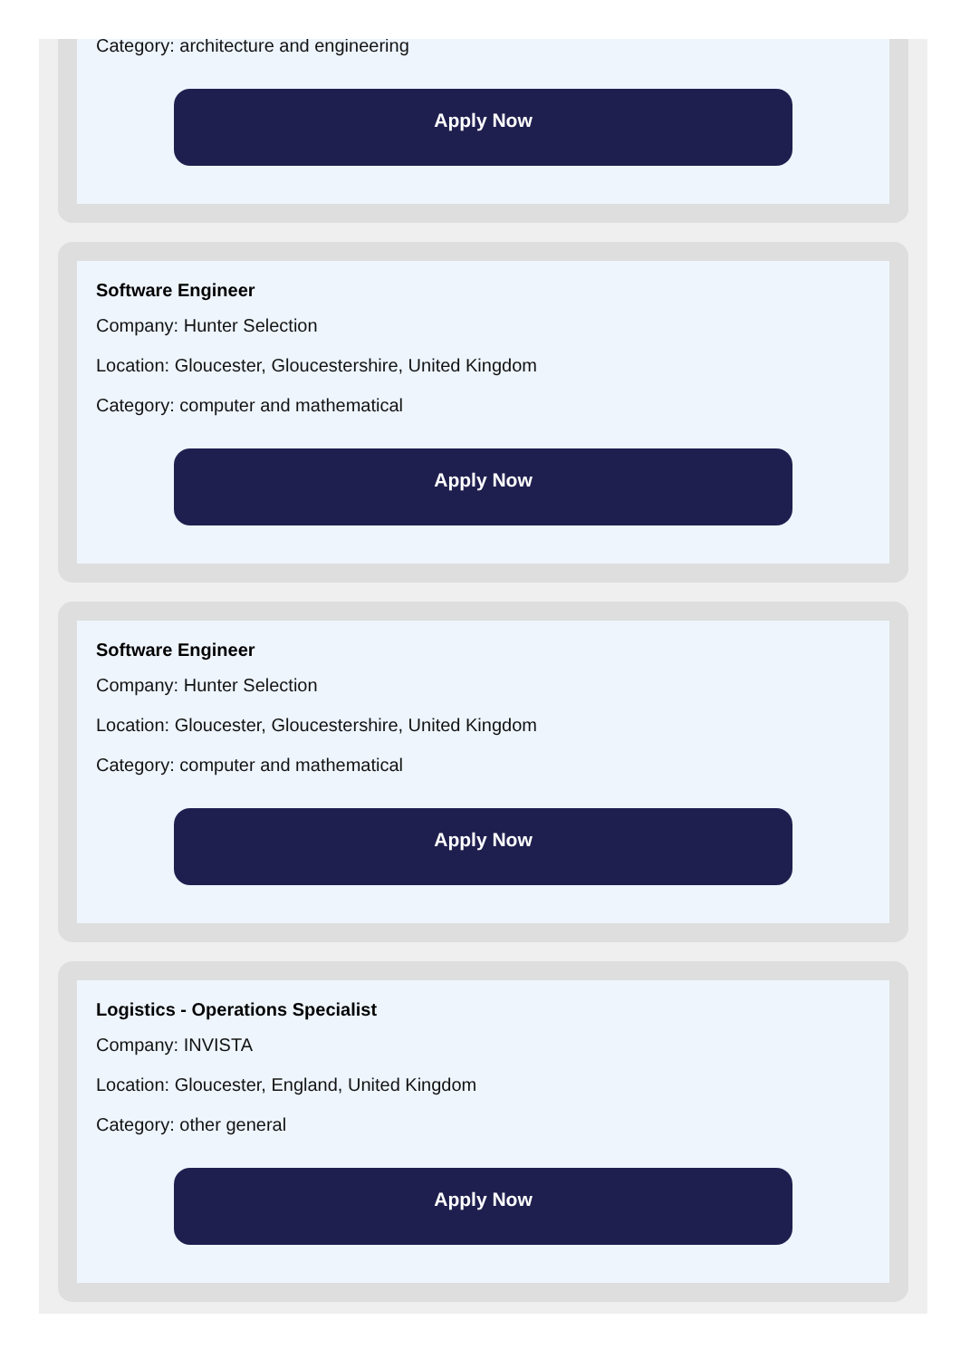Category: architecture and engineering
Apply Now
Software Engineer
Company: Hunter Selection
Location: Gloucester, Gloucestershire, United Kingdom
Category: computer and mathematical
Apply Now
Software Engineer
Company: Hunter Selection
Location: Gloucester, Gloucestershire, United Kingdom
Category: computer and mathematical
Apply Now
Logistics - Operations Specialist
Company: INVISTA
Location: Gloucester, England, United Kingdom
Category: other general
Apply Now